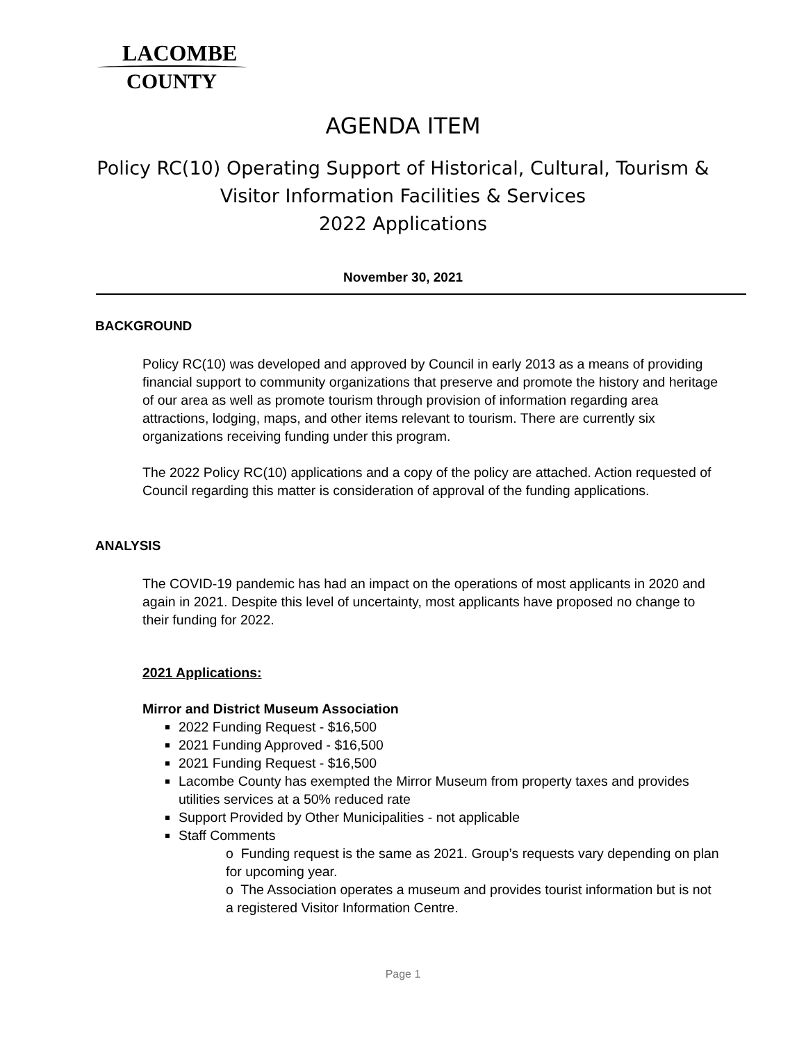LACOMBE
COUNTY
AGENDA ITEM
Policy RC(10) Operating Support of Historical, Cultural, Tourism &
Visitor Information Facilities & Services
2022 Applications
November 30, 2021
BACKGROUND
Policy RC(10) was developed and approved by Council in early 2013 as a means of providing financial support to community organizations that preserve and promote the history and heritage of our area as well as promote tourism through provision of information regarding area attractions, lodging, maps, and other items relevant to tourism. There are currently six organizations receiving funding under this program.
The 2022 Policy RC(10) applications and a copy of the policy are attached. Action requested of Council regarding this matter is consideration of approval of the funding applications.
ANALYSIS
The COVID-19 pandemic has had an impact on the operations of most applicants in 2020 and again in 2021. Despite this level of uncertainty, most applicants have proposed no change to their funding for 2022.
2021 Applications:
Mirror and District Museum Association
2022 Funding Request - $16,500
2021 Funding Approved - $16,500
2021 Funding Request - $16,500
Lacombe County has exempted the Mirror Museum from property taxes and provides utilities services at a 50% reduced rate
Support Provided by Other Municipalities - not applicable
Staff Comments
o Funding request is the same as 2021. Group’s requests vary depending on plan for upcoming year.
o The Association operates a museum and provides tourist information but is not a registered Visitor Information Centre.
Page 1